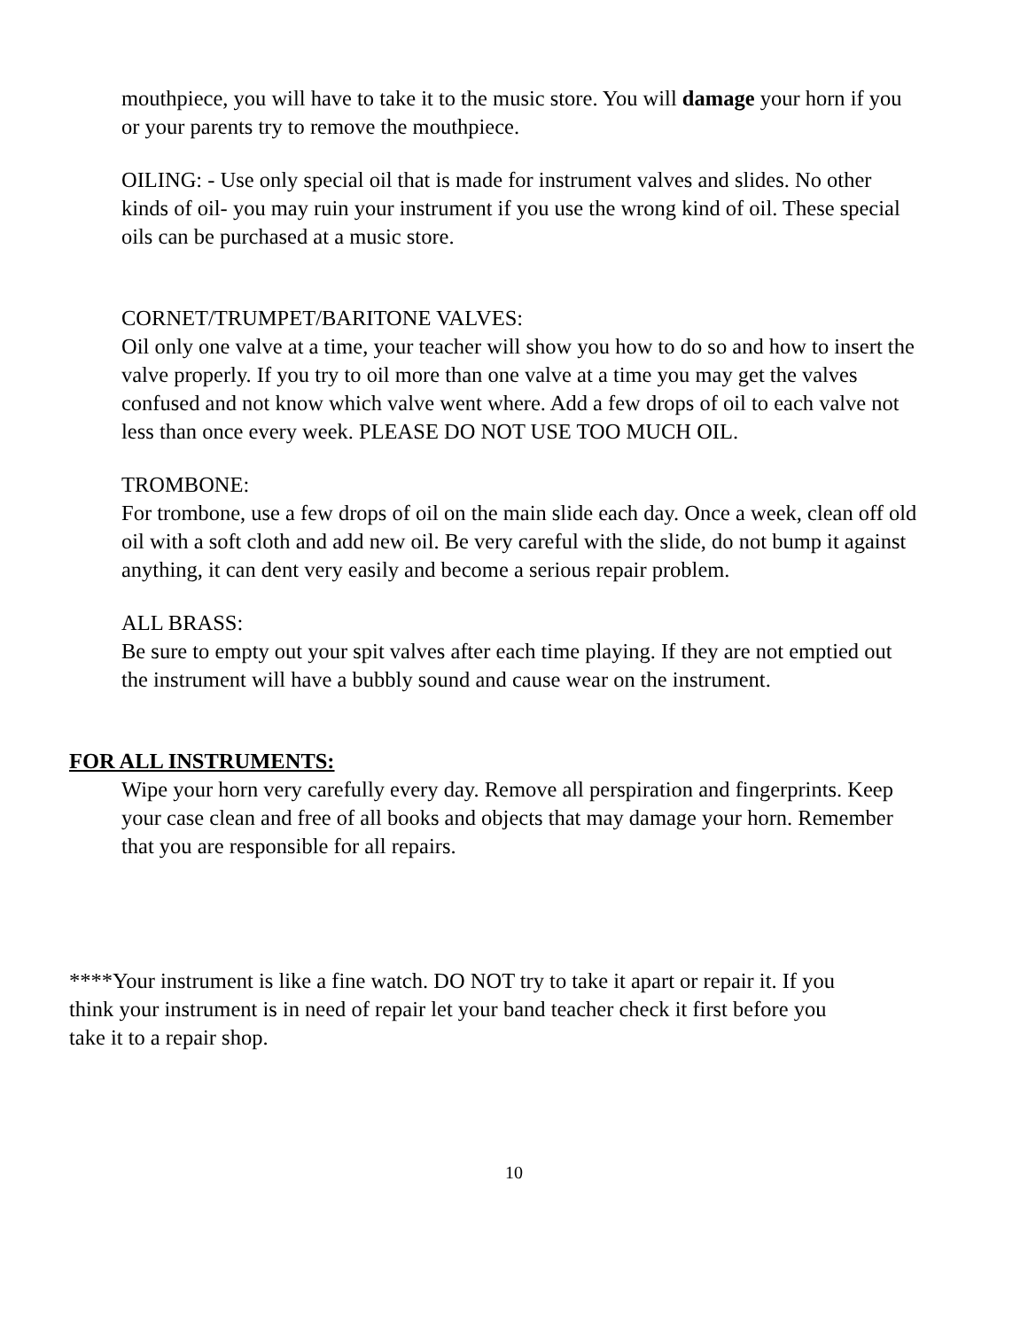mouthpiece, you will have to take it to the music store. You will damage your horn if you or your parents try to remove the mouthpiece.
OILING: - Use only special oil that is made for instrument valves and slides. No other kinds of oil- you may ruin your instrument if you use the wrong kind of oil. These special oils can be purchased at a music store.
CORNET/TRUMPET/BARITONE VALVES:
Oil only one valve at a time, your teacher will show you how to do so and how to insert the valve properly. If you try to oil more than one valve at a time you may get the valves confused and not know which valve went where. Add a few drops of oil to each valve not less than once every week. PLEASE DO NOT USE TOO MUCH OIL.
TROMBONE:
For trombone, use a few drops of oil on the main slide each day. Once a week, clean off old oil with a soft cloth and add new oil. Be very careful with the slide, do not bump it against anything, it can dent very easily and become a serious repair problem.
ALL BRASS:
Be sure to empty out your spit valves after each time playing. If they are not emptied out the instrument will have a bubbly sound and cause wear on the instrument.
FOR ALL INSTRUMENTS:
Wipe your horn very carefully every day. Remove all perspiration and fingerprints. Keep your case clean and free of all books and objects that may damage your horn. Remember that you are responsible for all repairs.
****Your instrument is like a fine watch. DO NOT try to take it apart or repair it. If you think your instrument is in need of repair let your band teacher check it first before you take it to a repair shop.
10